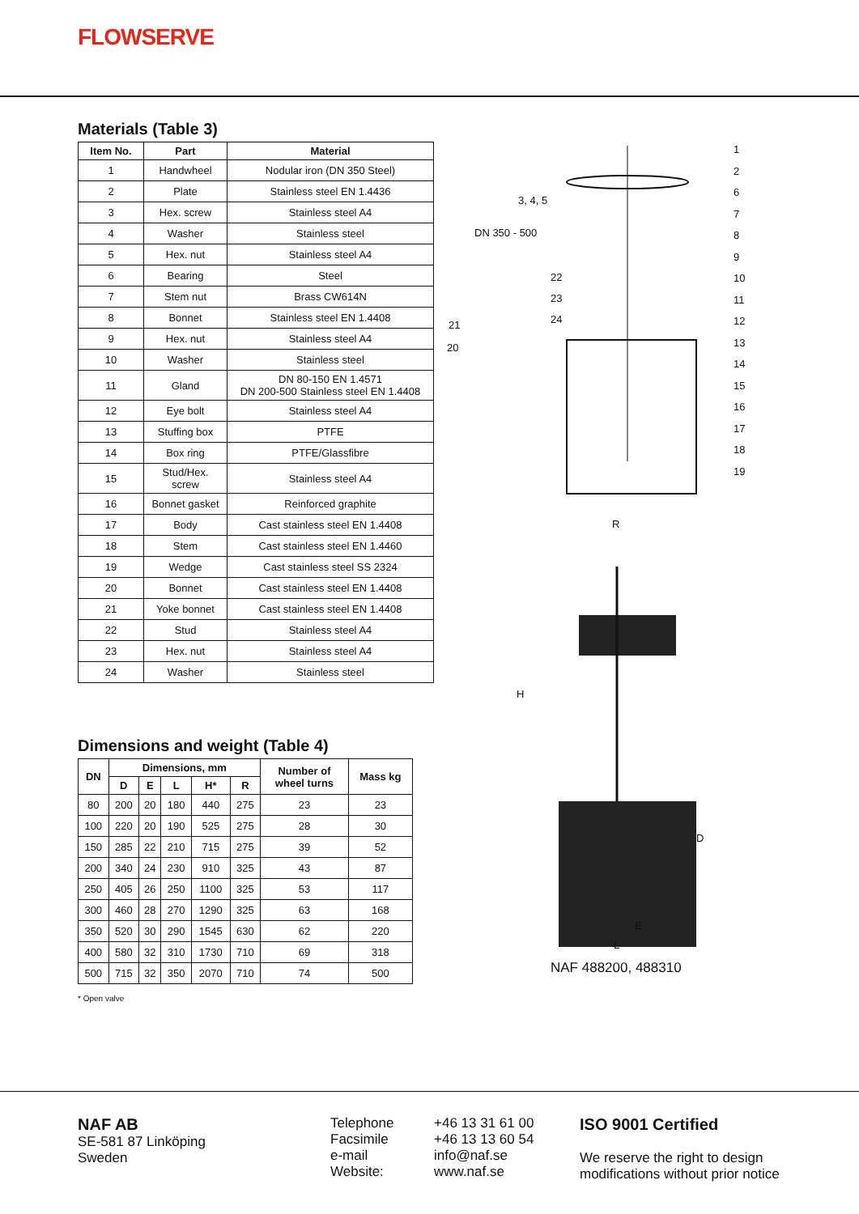FLOWSERVE
Materials (Table 3)
| Item No. | Part | Material |
| --- | --- | --- |
| 1 | Handwheel | Nodular iron (DN 350 Steel) |
| 2 | Plate | Stainless steel EN 1.4436 |
| 3 | Hex. screw | Stainless steel A4 |
| 4 | Washer | Stainless steel |
| 5 | Hex. nut | Stainless steel A4 |
| 6 | Bearing | Steel |
| 7 | Stem nut | Brass CW614N |
| 8 | Bonnet | Stainless steel EN 1.4408 |
| 9 | Hex. nut | Stainless steel A4 |
| 10 | Washer | Stainless steel |
| 11 | Gland | DN 80-150 EN 1.4571 DN 200-500 Stainless steel EN 1.4408 |
| 12 | Eye bolt | Stainless steel A4 |
| 13 | Stuffing box | PTFE |
| 14 | Box ring | PTFE/Glassfibre |
| 15 | Stud/Hex. screw | Stainless steel A4 |
| 16 | Bonnet gasket | Reinforced graphite |
| 17 | Body | Cast stainless steel EN 1.4408 |
| 18 | Stem | Cast stainless steel EN 1.4460 |
| 19 | Wedge | Cast stainless steel SS 2324 |
| 20 | Bonnet | Cast stainless steel EN 1.4408 |
| 21 | Yoke bonnet | Cast stainless steel EN 1.4408 |
| 22 | Stud | Stainless steel A4 |
| 23 | Hex. nut | Stainless steel A4 |
| 24 | Washer | Stainless steel |
Dimensions and weight (Table 4)
| DN | Dimensions, mm | | | | | Number of wheel turns | Mass kg |
| --- | --- | --- | --- | --- | --- | --- | --- |
| | D | E | L | H* | R | | |
| 80 | 200 | 20 | 180 | 440 | 275 | 23 | 23 |
| 100 | 220 | 20 | 190 | 525 | 275 | 28 | 30 |
| 150 | 285 | 22 | 210 | 715 | 275 | 39 | 52 |
| 200 | 340 | 24 | 230 | 910 | 325 | 43 | 87 |
| 250 | 405 | 26 | 250 | 1100 | 325 | 53 | 117 |
| 300 | 460 | 28 | 270 | 1290 | 325 | 63 | 168 |
| 350 | 520 | 30 | 290 | 1545 | 630 | 62 | 220 |
| 400 | 580 | 32 | 310 | 1730 | 710 | 69 | 318 |
| 500 | 715 | 32 | 350 | 2070 | 710 | 74 | 500 |
* Open valve
3, 4, 5
DN 350 - 500
21
20
22
23
24
1
2
6
7
8
9
10
11
12
13
14
15
16
17
18
19
R
H
D
E
L
NAF 488200, 488310
NAF AB
SE-581 87 Linköping
Sweden
Telephone
Facsimile
e-mail
Website:
+46 13 31 61 00
+46 13 13 60 54
info@naf.se
www.naf.se
ISO 9001 Certified
We reserve the right to design
modifications without prior notice